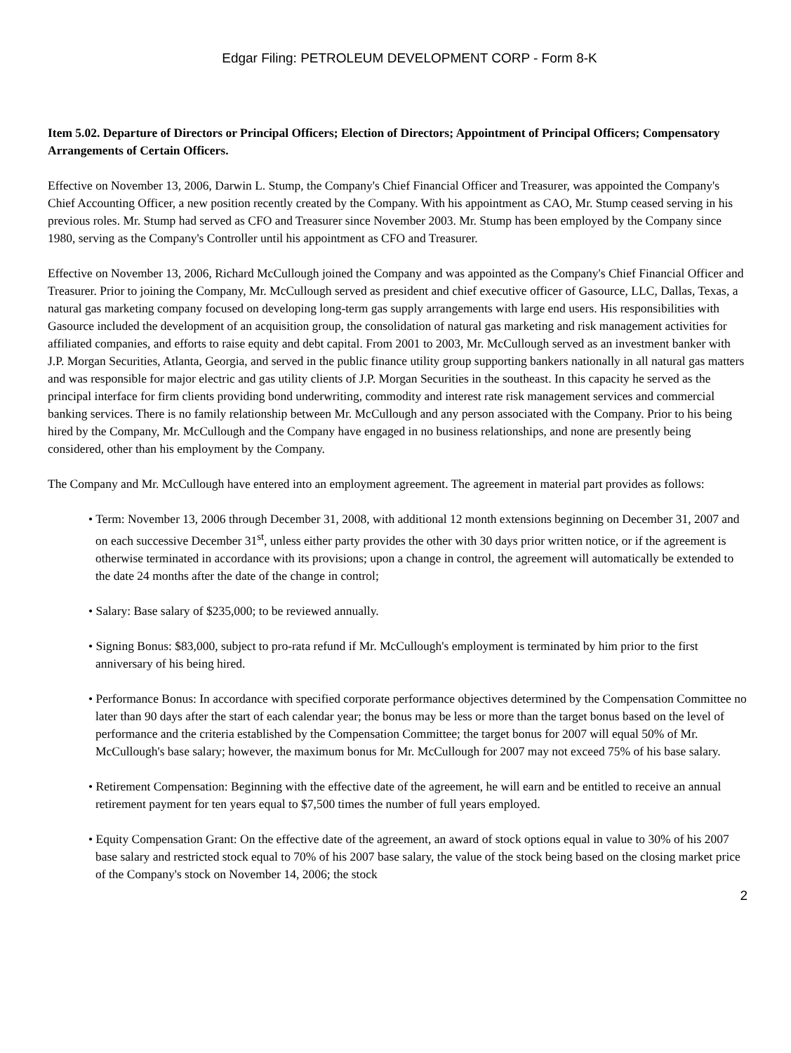Edgar Filing: PETROLEUM DEVELOPMENT CORP - Form 8-K
Item 5.02. Departure of Directors or Principal Officers; Election of Directors; Appointment of Principal Officers; Compensatory Arrangements of Certain Officers.
Effective on November 13, 2006, Darwin L. Stump, the Company's Chief Financial Officer and Treasurer, was appointed the Company's Chief Accounting Officer, a new position recently created by the Company. With his appointment as CAO, Mr. Stump ceased serving in his previous roles. Mr. Stump had served as CFO and Treasurer since November 2003. Mr. Stump has been employed by the Company since 1980, serving as the Company's Controller until his appointment as CFO and Treasurer.
Effective on November 13, 2006, Richard McCullough joined the Company and was appointed as the Company's Chief Financial Officer and Treasurer. Prior to joining the Company, Mr. McCullough served as president and chief executive officer of Gasource, LLC, Dallas, Texas, a natural gas marketing company focused on developing long-term gas supply arrangements with large end users. His responsibilities with Gasource included the development of an acquisition group, the consolidation of natural gas marketing and risk management activities for affiliated companies, and efforts to raise equity and debt capital. From 2001 to 2003, Mr. McCullough served as an investment banker with J.P. Morgan Securities, Atlanta, Georgia, and served in the public finance utility group supporting bankers nationally in all natural gas matters and was responsible for major electric and gas utility clients of J.P. Morgan Securities in the southeast. In this capacity he served as the principal interface for firm clients providing bond underwriting, commodity and interest rate risk management services and commercial banking services. There is no family relationship between Mr. McCullough and any person associated with the Company. Prior to his being hired by the Company, Mr. McCullough and the Company have engaged in no business relationships, and none are presently being considered, other than his employment by the Company.
The Company and Mr. McCullough have entered into an employment agreement. The agreement in material part provides as follows:
• Term: November 13, 2006 through December 31, 2008, with additional 12 month extensions beginning on December 31, 2007 and on each successive December 31<sup>st</sup>, unless either party provides the other with 30 days prior written notice, or if the agreement is otherwise terminated in accordance with its provisions; upon a change in control, the agreement will automatically be extended to the date 24 months after the date of the change in control;
• Salary: Base salary of $235,000; to be reviewed annually.
• Signing Bonus: $83,000, subject to pro-rata refund if Mr. McCullough's employment is terminated by him prior to the first anniversary of his being hired.
• Performance Bonus: In accordance with specified corporate performance objectives determined by the Compensation Committee no later than 90 days after the start of each calendar year; the bonus may be less or more than the target bonus based on the level of performance and the criteria established by the Compensation Committee; the target bonus for 2007 will equal 50% of Mr. McCullough's base salary; however, the maximum bonus for Mr. McCullough for 2007 may not exceed 75% of his base salary.
• Retirement Compensation: Beginning with the effective date of the agreement, he will earn and be entitled to receive an annual retirement payment for ten years equal to $7,500 times the number of full years employed.
• Equity Compensation Grant: On the effective date of the agreement, an award of stock options equal in value to 30% of his 2007 base salary and restricted stock equal to 70% of his 2007 base salary, the value of the stock being based on the closing market price of the Company's stock on November 14, 2006; the stock
2